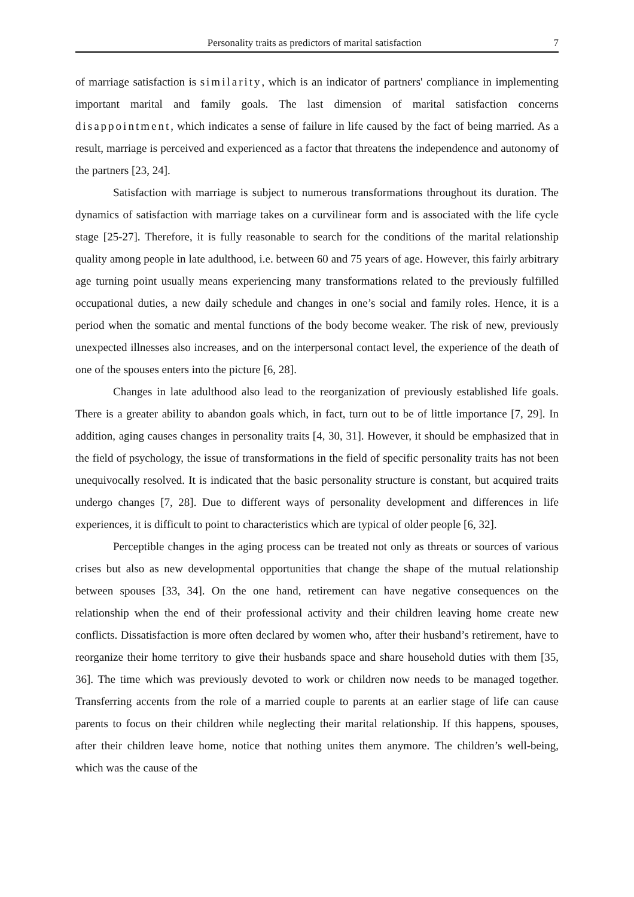Personality traits as predictors of marital satisfaction 7
of marriage satisfaction is similarity, which is an indicator of partners' compliance in implementing important marital and family goals. The last dimension of marital satisfaction concerns disappointment, which indicates a sense of failure in life caused by the fact of being married. As a result, marriage is perceived and experienced as a factor that threatens the independence and autonomy of the partners [23, 24].
Satisfaction with marriage is subject to numerous transformations throughout its duration. The dynamics of satisfaction with marriage takes on a curvilinear form and is associated with the life cycle stage [25-27]. Therefore, it is fully reasonable to search for the conditions of the marital relationship quality among people in late adulthood, i.e. between 60 and 75 years of age. However, this fairly arbitrary age turning point usually means experiencing many transformations related to the previously fulfilled occupational duties, a new daily schedule and changes in one’s social and family roles. Hence, it is a period when the somatic and mental functions of the body become weaker. The risk of new, previously unexpected illnesses also increases, and on the interpersonal contact level, the experience of the death of one of the spouses enters into the picture [6, 28].
Changes in late adulthood also lead to the reorganization of previously established life goals. There is a greater ability to abandon goals which, in fact, turn out to be of little importance [7, 29]. In addition, aging causes changes in personality traits [4, 30, 31]. However, it should be emphasized that in the field of psychology, the issue of transformations in the field of specific personality traits has not been unequivocally resolved. It is indicated that the basic personality structure is constant, but acquired traits undergo changes [7, 28]. Due to different ways of personality development and differences in life experiences, it is difficult to point to characteristics which are typical of older people [6, 32].
Perceptible changes in the aging process can be treated not only as threats or sources of various crises but also as new developmental opportunities that change the shape of the mutual relationship between spouses [33, 34]. On the one hand, retirement can have negative consequences on the relationship when the end of their professional activity and their children leaving home create new conflicts. Dissatisfaction is more often declared by women who, after their husband’s retirement, have to reorganize their home territory to give their husbands space and share household duties with them [35, 36]. The time which was previously devoted to work or children now needs to be managed together. Transferring accents from the role of a married couple to parents at an earlier stage of life can cause parents to focus on their children while neglecting their marital relationship. If this happens, spouses, after their children leave home, notice that nothing unites them anymore. The children’s well-being, which was the cause of the